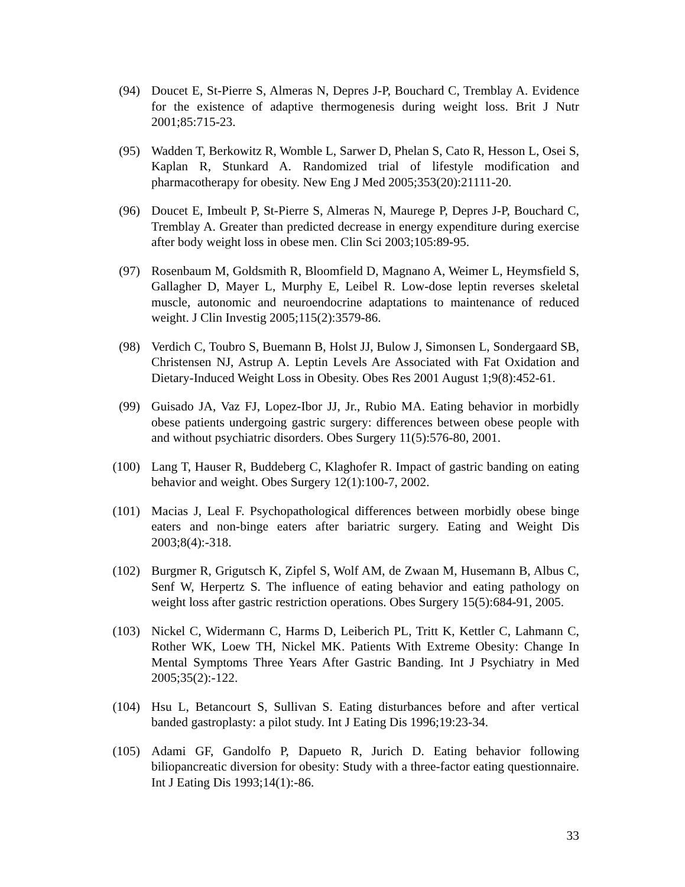(94) Doucet E, St-Pierre S, Almeras N, Depres J-P, Bouchard C, Tremblay A. Evidence for the existence of adaptive thermogenesis during weight loss. Brit J Nutr 2001;85:715-23.
(95) Wadden T, Berkowitz R, Womble L, Sarwer D, Phelan S, Cato R, Hesson L, Osei S, Kaplan R, Stunkard A. Randomized trial of lifestyle modification and pharmacotherapy for obesity. New Eng J Med 2005;353(20):21111-20.
(96) Doucet E, Imbeult P, St-Pierre S, Almeras N, Maurege P, Depres J-P, Bouchard C, Tremblay A. Greater than predicted decrease in energy expenditure during exercise after body weight loss in obese men. Clin Sci 2003;105:89-95.
(97) Rosenbaum M, Goldsmith R, Bloomfield D, Magnano A, Weimer L, Heymsfield S, Gallagher D, Mayer L, Murphy E, Leibel R. Low-dose leptin reverses skeletal muscle, autonomic and neuroendocrine adaptations to maintenance of reduced weight. J Clin Investig 2005;115(2):3579-86.
(98) Verdich C, Toubro S, Buemann B, Holst JJ, Bulow J, Simonsen L, Sondergaard SB, Christensen NJ, Astrup A. Leptin Levels Are Associated with Fat Oxidation and Dietary-Induced Weight Loss in Obesity. Obes Res 2001 August 1;9(8):452-61.
(99) Guisado JA, Vaz FJ, Lopez-Ibor JJ, Jr., Rubio MA. Eating behavior in morbidly obese patients undergoing gastric surgery: differences between obese people with and without psychiatric disorders. Obes Surgery 11(5):576-80, 2001.
(100) Lang T, Hauser R, Buddeberg C, Klaghofer R. Impact of gastric banding on eating behavior and weight. Obes Surgery 12(1):100-7, 2002.
(101) Macias J, Leal F. Psychopathological differences between morbidly obese binge eaters and non-binge eaters after bariatric surgery. Eating and Weight Dis 2003;8(4):-318.
(102) Burgmer R, Grigutsch K, Zipfel S, Wolf AM, de Zwaan M, Husemann B, Albus C, Senf W, Herpertz S. The influence of eating behavior and eating pathology on weight loss after gastric restriction operations. Obes Surgery 15(5):684-91, 2005.
(103) Nickel C, Widermann C, Harms D, Leiberich PL, Tritt K, Kettler C, Lahmann C, Rother WK, Loew TH, Nickel MK. Patients With Extreme Obesity: Change In Mental Symptoms Three Years After Gastric Banding. Int J Psychiatry in Med 2005;35(2):-122.
(104) Hsu L, Betancourt S, Sullivan S. Eating disturbances before and after vertical banded gastroplasty: a pilot study. Int J Eating Dis 1996;19:23-34.
(105) Adami GF, Gandolfo P, Dapueto R, Jurich D. Eating behavior following biliopancreatic diversion for obesity: Study with a three-factor eating questionnaire. Int J Eating Dis 1993;14(1):-86.
33